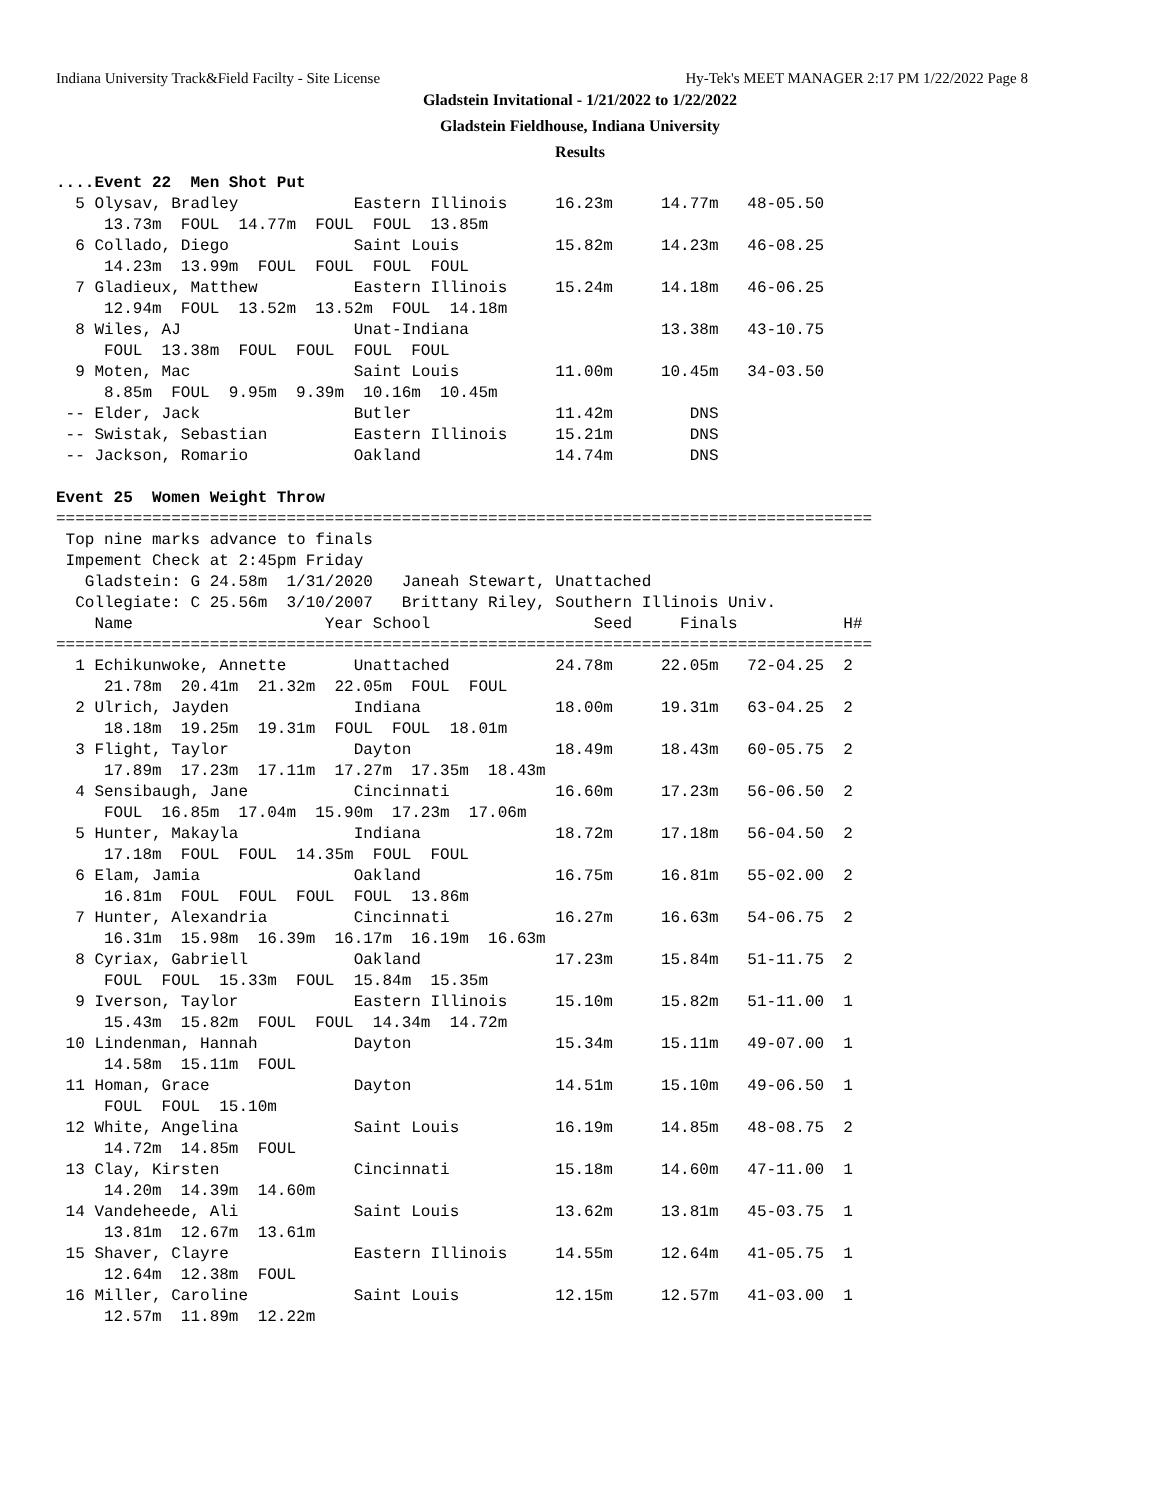Indiana University Track&Field Facilty - Site License Hy-Tek's MEET MANAGER 2:17 PM 1/22/2022 Page 8
Gladstein Invitational - 1/21/2022 to 1/22/2022
Gladstein Fieldhouse, Indiana University
Results
....Event 22  Men Shot Put
  5 Olysav, Bradley            Eastern Illinois     16.23m     14.77m   48-05.50
     13.73m  FOUL  14.77m  FOUL  FOUL  13.85m
  6 Collado, Diego             Saint Louis          15.82m     14.23m   46-08.25
     14.23m  13.99m  FOUL  FOUL  FOUL  FOUL
  7 Gladieux, Matthew          Eastern Illinois     15.24m     14.18m   46-06.25
     12.94m  FOUL  13.52m  13.52m  FOUL  14.18m
  8 Wiles, AJ                  Unat-Indiana                    13.38m   43-10.75
     FOUL  13.38m  FOUL  FOUL  FOUL  FOUL
  9 Moten, Mac                 Saint Louis          11.00m     10.45m   34-03.50
     8.85m  FOUL  9.95m  9.39m  10.16m  10.45m
 -- Elder, Jack                Butler               11.42m        DNS
 -- Swistak, Sebastian         Eastern Illinois     15.21m        DNS
 -- Jackson, Romario           Oakland              14.74m        DNS

Event 25  Women Weight Throw
=====================================================================================
 Top nine marks advance to finals
 Impement Check at 2:45pm Friday
   Gladstein: G 24.58m  1/31/2020   Janeah Stewart, Unattached
  Collegiate: C 25.56m  3/10/2007   Brittany Riley, Southern Illinois Univ.
    Name                    Year School                 Seed     Finals           H#
=====================================================================================
  1 Echikunwoke, Annette       Unattached           24.78m     22.05m   72-04.25  2
     21.78m  20.41m  21.32m  22.05m  FOUL  FOUL
  2 Ulrich, Jayden             Indiana              18.00m     19.31m   63-04.25  2
     18.18m  19.25m  19.31m  FOUL  FOUL  18.01m
  3 Flight, Taylor             Dayton               18.49m     18.43m   60-05.75  2
     17.89m  17.23m  17.11m  17.27m  17.35m  18.43m
  4 Sensibaugh, Jane           Cincinnati           16.60m     17.23m   56-06.50  2
     FOUL  16.85m  17.04m  15.90m  17.23m  17.06m
  5 Hunter, Makayla            Indiana              18.72m     17.18m   56-04.50  2
     17.18m  FOUL  FOUL  14.35m  FOUL  FOUL
  6 Elam, Jamia                Oakland              16.75m     16.81m   55-02.00  2
     16.81m  FOUL  FOUL  FOUL  FOUL  13.86m
  7 Hunter, Alexandria         Cincinnati           16.27m     16.63m   54-06.75  2
     16.31m  15.98m  16.39m  16.17m  16.19m  16.63m
  8 Cyriax, Gabriell           Oakland              17.23m     15.84m   51-11.75  2
     FOUL  FOUL  15.33m  FOUL  15.84m  15.35m
  9 Iverson, Taylor            Eastern Illinois     15.10m     15.82m   51-11.00  1
     15.43m  15.82m  FOUL  FOUL  14.34m  14.72m
 10 Lindenman, Hannah          Dayton               15.34m     15.11m   49-07.00  1
     14.58m  15.11m  FOUL
 11 Homan, Grace               Dayton               14.51m     15.10m   49-06.50  1
     FOUL  FOUL  15.10m
 12 White, Angelina            Saint Louis          16.19m     14.85m   48-08.75  2
     14.72m  14.85m  FOUL
 13 Clay, Kirsten              Cincinnati           15.18m     14.60m   47-11.00  1
     14.20m  14.39m  14.60m
 14 Vandeheede, Ali            Saint Louis          13.62m     13.81m   45-03.75  1
     13.81m  12.67m  13.61m
 15 Shaver, Clayre             Eastern Illinois     14.55m     12.64m   41-05.75  1
     12.64m  12.38m  FOUL
 16 Miller, Caroline           Saint Louis          12.15m     12.57m   41-03.00  1
     12.57m  11.89m  12.22m